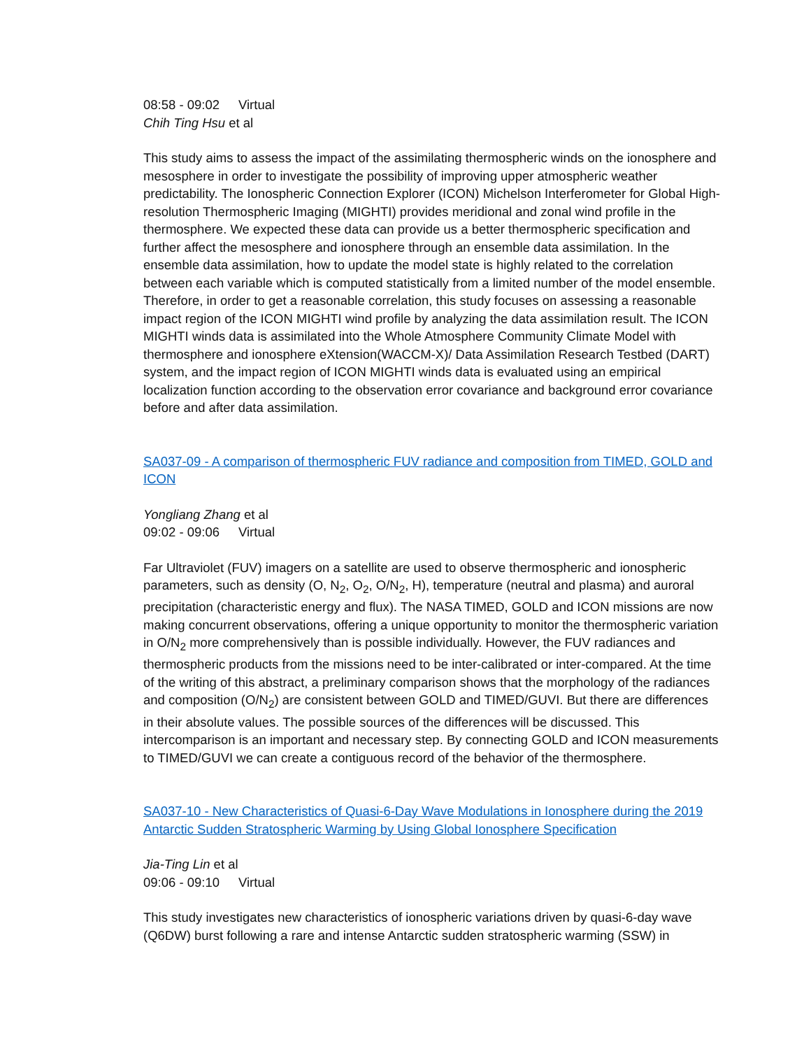08:58 - 09:02 Virtual
Chih Ting Hsu et al
This study aims to assess the impact of the assimilating thermospheric winds on the ionosphere and mesosphere in order to investigate the possibility of improving upper atmospheric weather predictability. The Ionospheric Connection Explorer (ICON) Michelson Interferometer for Global High-resolution Thermospheric Imaging (MIGHTI) provides meridional and zonal wind profile in the thermosphere. We expected these data can provide us a better thermospheric specification and further affect the mesosphere and ionosphere through an ensemble data assimilation. In the ensemble data assimilation, how to update the model state is highly related to the correlation between each variable which is computed statistically from a limited number of the model ensemble. Therefore, in order to get a reasonable correlation, this study focuses on assessing a reasonable impact region of the ICON MIGHTI wind profile by analyzing the data assimilation result. The ICON MIGHTI winds data is assimilated into the Whole Atmosphere Community Climate Model with thermosphere and ionosphere eXtension(WACCM-X)/ Data Assimilation Research Testbed (DART) system, and the impact region of ICON MIGHTI winds data is evaluated using an empirical localization function according to the observation error covariance and background error covariance before and after data assimilation.
SA037-09 - A comparison of thermospheric FUV radiance and composition from TIMED, GOLD and ICON
Yongliang Zhang et al
09:02 - 09:06 Virtual
Far Ultraviolet (FUV) imagers on a satellite are used to observe thermospheric and ionospheric parameters, such as density (O, N<sub>2</sub>, O<sub>2</sub>, O/N<sub>2</sub>, H), temperature (neutral and plasma) and auroral precipitation (characteristic energy and flux). The NASA TIMED, GOLD and ICON missions are now making concurrent observations, offering a unique opportunity to monitor the thermospheric variation in O/N<sub>2</sub> more comprehensively than is possible individually. However, the FUV radiances and thermospheric products from the missions need to be inter-calibrated or inter-compared. At the time of the writing of this abstract, a preliminary comparison shows that the morphology of the radiances and composition (O/N<sub>2</sub>) are consistent between GOLD and TIMED/GUVI. But there are differences in their absolute values. The possible sources of the differences will be discussed. This intercomparison is an important and necessary step. By connecting GOLD and ICON measurements to TIMED/GUVI we can create a contiguous record of the behavior of the thermosphere.
SA037-10 - New Characteristics of Quasi-6-Day Wave Modulations in Ionosphere during the 2019 Antarctic Sudden Stratospheric Warming by Using Global Ionosphere Specification
Jia-Ting Lin et al
09:06 - 09:10 Virtual
This study investigates new characteristics of ionospheric variations driven by quasi-6-day wave (Q6DW) burst following a rare and intense Antarctic sudden stratospheric warming (SSW) in